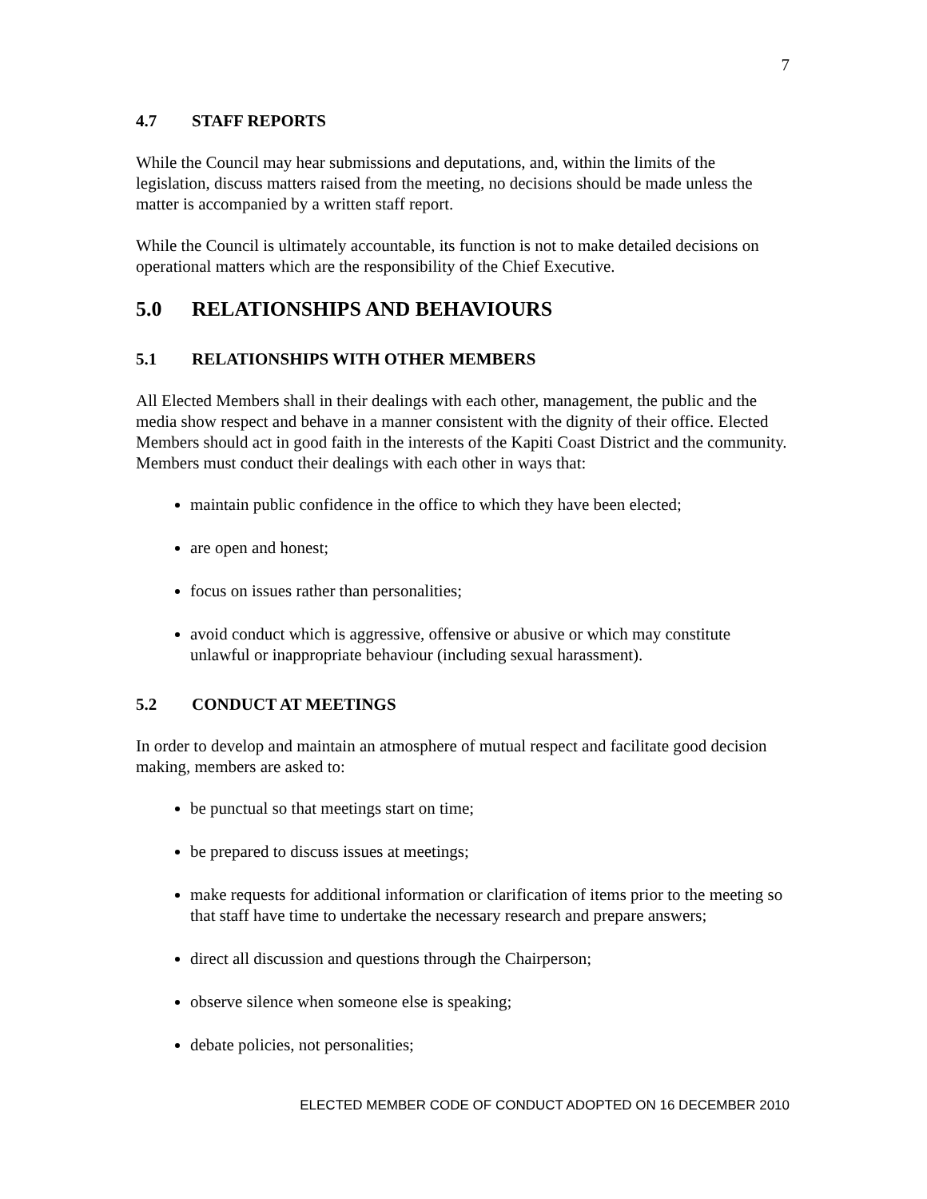7
4.7 STAFF REPORTS
While the Council may hear submissions and deputations, and, within the limits of the legislation, discuss matters raised from the meeting, no decisions should be made unless the matter is accompanied by a written staff report.
While the Council is ultimately accountable, its function is not to make detailed decisions on operational matters which are the responsibility of the Chief Executive.
5.0 RELATIONSHIPS AND BEHAVIOURS
5.1 RELATIONSHIPS WITH OTHER MEMBERS
All Elected Members shall in their dealings with each other, management, the public and the media show respect and behave in a manner consistent with the dignity of their office. Elected Members should act in good faith in the interests of the Kapiti Coast District and the community. Members must conduct their dealings with each other in ways that:
maintain public confidence in the office to which they have been elected;
are open and honest;
focus on issues rather than personalities;
avoid conduct which is aggressive, offensive or abusive or which may constitute unlawful or inappropriate behaviour (including sexual harassment).
5.2 CONDUCT AT MEETINGS
In order to develop and maintain an atmosphere of mutual respect and facilitate good decision making, members are asked to:
be punctual so that meetings start on time;
be prepared to discuss issues at meetings;
make requests for additional information or clarification of items prior to the meeting so that staff have time to undertake the necessary research and prepare answers;
direct all discussion and questions through the Chairperson;
observe silence when someone else is speaking;
debate policies, not personalities;
ELECTED MEMBER CODE OF CONDUCT ADOPTED ON 16 DECEMBER 2010